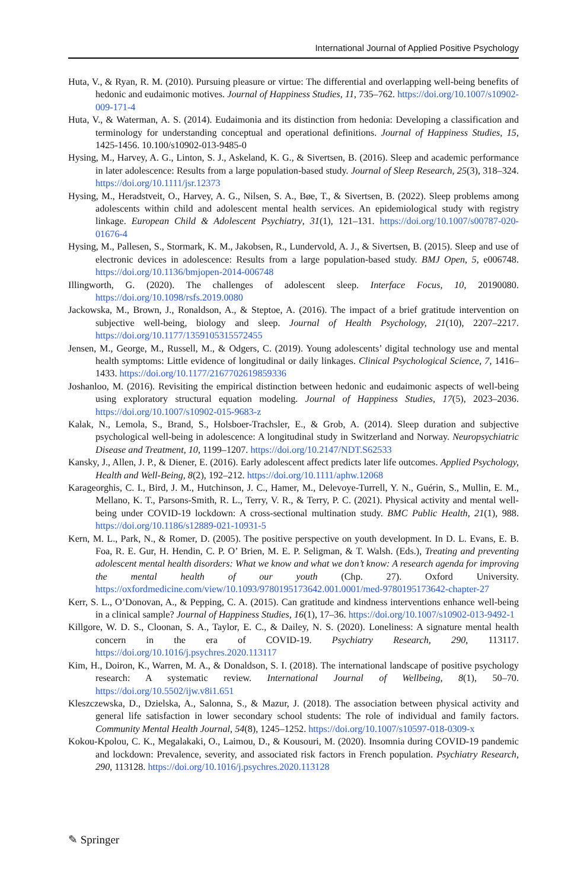International Journal of Applied Positive Psychology
Huta, V., & Ryan, R. M. (2010). Pursuing pleasure or virtue: The differential and overlapping well-being benefits of hedonic and eudaimonic motives. Journal of Happiness Studies, 11, 735–762. https://doi.org/10.1007/s10902-009-171-4
Huta, V., & Waterman, A. S. (2014). Eudaimonia and its distinction from hedonia: Developing a classification and terminology for understanding conceptual and operational definitions. Journal of Happiness Studies, 15, 1425-1456. 10.100/s10902-013-9485-0
Hysing, M., Harvey, A. G., Linton, S. J., Askeland, K. G., & Sivertsen, B. (2016). Sleep and academic performance in later adolescence: Results from a large population-based study. Journal of Sleep Research, 25(3), 318–324. https://doi.org/10.1111/jsr.12373
Hysing, M., Heradstveit, O., Harvey, A. G., Nilsen, S. A., Bøe, T., & Sivertsen, B. (2022). Sleep problems among adolescents within child and adolescent mental health services. An epidemiological study with registry linkage. European Child & Adolescent Psychiatry, 31(1), 121–131. https://doi.org/10.1007/s00787-020-01676-4
Hysing, M., Pallesen, S., Stormark, K. M., Jakobsen, R., Lundervold, A. J., & Sivertsen, B. (2015). Sleep and use of electronic devices in adolescence: Results from a large population-based study. BMJ Open, 5, e006748. https://doi.org/10.1136/bmjopen-2014-006748
Illingworth, G. (2020). The challenges of adolescent sleep. Interface Focus, 10, 20190080. https://doi.org/10.1098/rsfs.2019.0080
Jackowska, M., Brown, J., Ronaldson, A., & Steptoe, A. (2016). The impact of a brief gratitude intervention on subjective well-being, biology and sleep. Journal of Health Psychology, 21(10), 2207–2217. https://doi.org/10.1177/1359105315572455
Jensen, M., George, M., Russell, M., & Odgers, C. (2019). Young adolescents’ digital technology use and mental health symptoms: Little evidence of longitudinal or daily linkages. Clinical Psychological Science, 7, 1416–1433. https://doi.org/10.1177/2167702619859336
Joshanloo, M. (2016). Revisiting the empirical distinction between hedonic and eudaimonic aspects of well-being using exploratory structural equation modeling. Journal of Happiness Studies, 17(5), 2023–2036. https://doi.org/10.1007/s10902-015-9683-z
Kalak, N., Lemola, S., Brand, S., Holsboer-Trachsler, E., & Grob, A. (2014). Sleep duration and subjective psychological well-being in adolescence: A longitudinal study in Switzerland and Norway. Neuropsychiatric Disease and Treatment, 10, 1199–1207. https://doi.org/10.2147/NDT.S62533
Kansky, J., Allen, J. P., & Diener, E. (2016). Early adolescent affect predicts later life outcomes. Applied Psychology, Health and Well-Being, 8(2), 192–212. https://doi.org/10.1111/aphw.12068
Karageorghis, C. I., Bird, J. M., Hutchinson, J. C., Hamer, M., Delevoye-Turrell, Y. N., Guérin, S., Mullin, E. M., Mellano, K. T., Parsons-Smith, R. L., Terry, V. R., & Terry, P. C. (2021). Physical activity and mental well-being under COVID-19 lockdown: A cross-sectional multination study. BMC Public Health, 21(1), 988. https://doi.org/10.1186/s12889-021-10931-5
Kern, M. L., Park, N., & Romer, D. (2005). The positive perspective on youth development. In D. L. Evans, E. B. Foa, R. E. Gur, H. Hendin, C. P. O’ Brien, M. E. P. Seligman, & T. Walsh. (Eds.), Treating and preventing adolescent mental health disorders: What we know and what we don’t know: A research agenda for improving the mental health of our youth (Chp. 27). Oxford University. https://oxfordmedicine.com/view/10.1093/9780195173642.001.0001/med-9780195173642-chapter-27
Kerr, S. L., O’Donovan, A., & Pepping, C. A. (2015). Can gratitude and kindness interventions enhance well-being in a clinical sample? Journal of Happiness Studies, 16(1), 17–36. https://doi.org/10.1007/s10902-013-9492-1
Killgore, W. D. S., Cloonan, S. A., Taylor, E. C., & Dailey, N. S. (2020). Loneliness: A signature mental health concern in the era of COVID-19. Psychiatry Research, 290, 113117. https://doi.org/10.1016/j.psychres.2020.113117
Kim, H., Doiron, K., Warren, M. A., & Donaldson, S. I. (2018). The international landscape of positive psychology research: A systematic review. International Journal of Wellbeing, 8(1), 50–70. https://doi.org/10.5502/ijw.v8i1.651
Kleszczewska, D., Dzielska, A., Salonna, S., & Mazur, J. (2018). The association between physical activity and general life satisfaction in lower secondary school students: The role of individual and family factors. Community Mental Health Journal, 54(8), 1245–1252. https://doi.org/10.1007/s10597-018-0309-x
Kokou-Kpolou, C. K., Megalakaki, O., Laimou, D., & Kousouri, M. (2020). Insomnia during COVID-19 pandemic and lockdown: Prevalence, severity, and associated risk factors in French population. Psychiatry Research, 290, 113128. https://doi.org/10.1016/j.psychres.2020.113128
✎ Springer